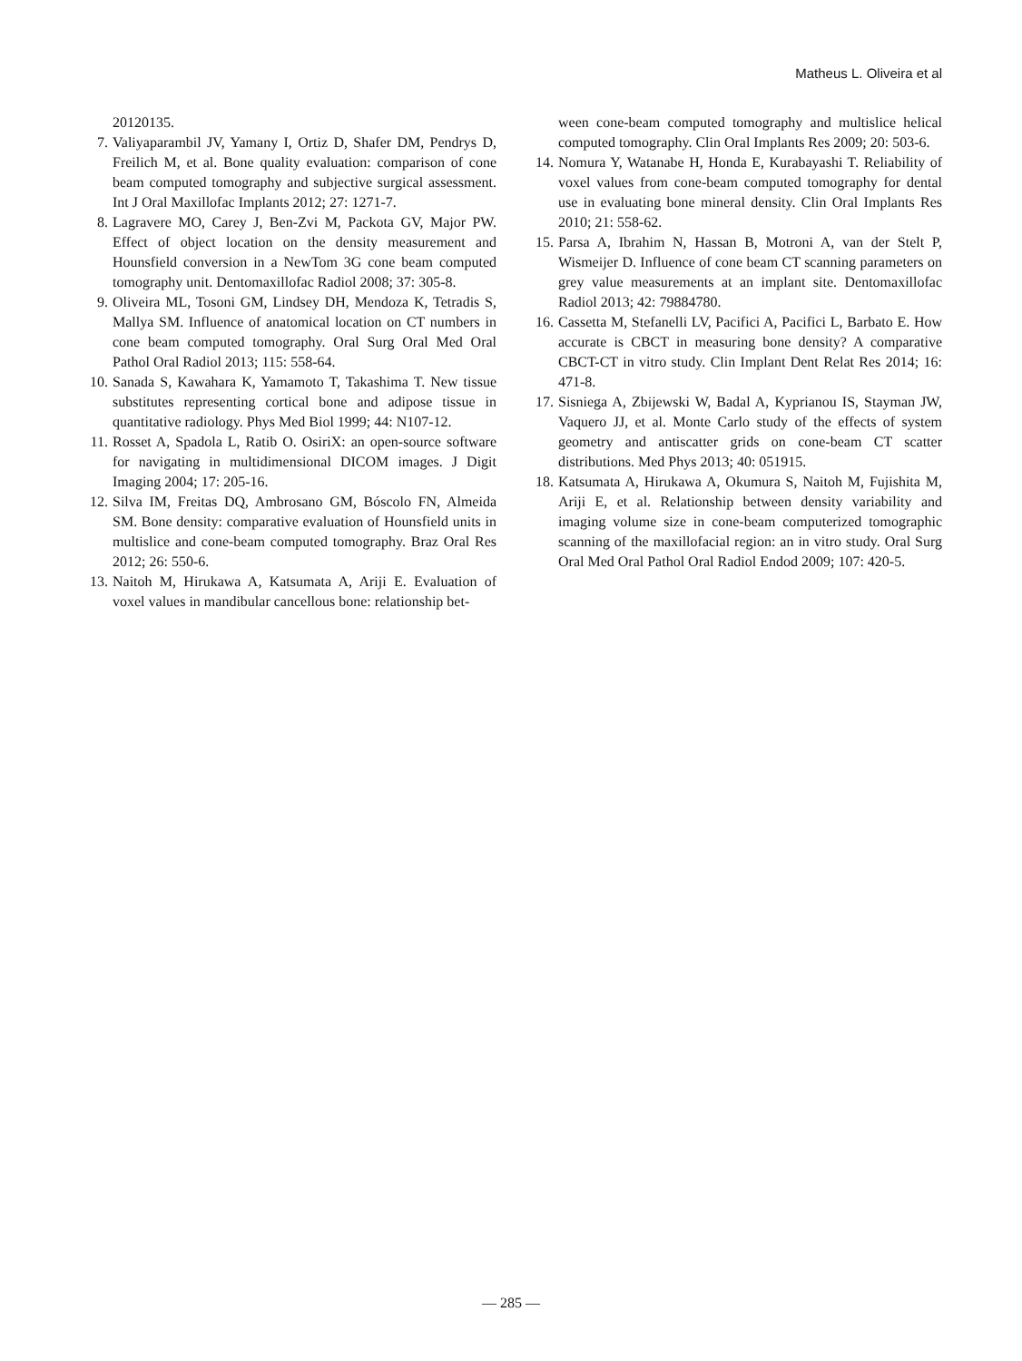Matheus L. Oliveira et al
20120135.
7. Valiyaparambil JV, Yamany I, Ortiz D, Shafer DM, Pendrys D, Freilich M, et al. Bone quality evaluation: comparison of cone beam computed tomography and subjective surgical assessment. Int J Oral Maxillofac Implants 2012; 27: 1271-7.
8. Lagravere MO, Carey J, Ben-Zvi M, Packota GV, Major PW. Effect of object location on the density measurement and Hounsfield conversion in a NewTom 3G cone beam computed tomography unit. Dentomaxillofac Radiol 2008; 37: 305-8.
9. Oliveira ML, Tosoni GM, Lindsey DH, Mendoza K, Tetradis S, Mallya SM. Influence of anatomical location on CT numbers in cone beam computed tomography. Oral Surg Oral Med Oral Pathol Oral Radiol 2013; 115: 558-64.
10. Sanada S, Kawahara K, Yamamoto T, Takashima T. New tissue substitutes representing cortical bone and adipose tissue in quantitative radiology. Phys Med Biol 1999; 44: N107-12.
11. Rosset A, Spadola L, Ratib O. OsiriX: an open-source software for navigating in multidimensional DICOM images. J Digit Imaging 2004; 17: 205-16.
12. Silva IM, Freitas DQ, Ambrosano GM, Bóscolo FN, Almeida SM. Bone density: comparative evaluation of Hounsfield units in multislice and cone-beam computed tomography. Braz Oral Res 2012; 26: 550-6.
13. Naitoh M, Hirukawa A, Katsumata A, Ariji E. Evaluation of voxel values in mandibular cancellous bone: relationship bet-
ween cone-beam computed tomography and multislice helical computed tomography. Clin Oral Implants Res 2009; 20: 503-6.
14. Nomura Y, Watanabe H, Honda E, Kurabayashi T. Reliability of voxel values from cone-beam computed tomography for dental use in evaluating bone mineral density. Clin Oral Implants Res 2010; 21: 558-62.
15. Parsa A, Ibrahim N, Hassan B, Motroni A, van der Stelt P, Wismeijer D. Influence of cone beam CT scanning parameters on grey value measurements at an implant site. Dentomaxillofac Radiol 2013; 42: 79884780.
16. Cassetta M, Stefanelli LV, Pacifici A, Pacifici L, Barbato E. How accurate is CBCT in measuring bone density? A comparative CBCT-CT in vitro study. Clin Implant Dent Relat Res 2014; 16: 471-8.
17. Sisniega A, Zbijewski W, Badal A, Kyprianou IS, Stayman JW, Vaquero JJ, et al. Monte Carlo study of the effects of system geometry and antiscatter grids on cone-beam CT scatter distributions. Med Phys 2013; 40: 051915.
18. Katsumata A, Hirukawa A, Okumura S, Naitoh M, Fujishita M, Ariji E, et al. Relationship between density variability and imaging volume size in cone-beam computerized tomographic scanning of the maxillofacial region: an in vitro study. Oral Surg Oral Med Oral Pathol Oral Radiol Endod 2009; 107: 420-5.
— 285 —